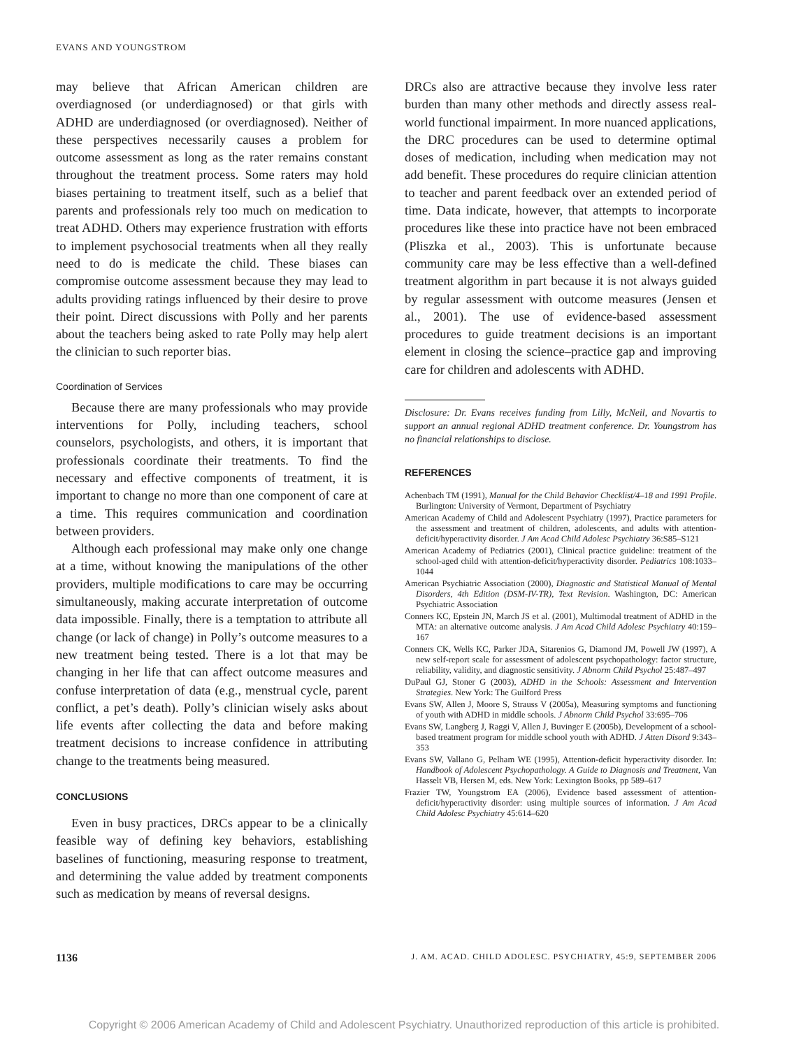EVANS AND YOUNGSTROM
may believe that African American children are overdiagnosed (or underdiagnosed) or that girls with ADHD are underdiagnosed (or overdiagnosed). Neither of these perspectives necessarily causes a problem for outcome assessment as long as the rater remains constant throughout the treatment process. Some raters may hold biases pertaining to treatment itself, such as a belief that parents and professionals rely too much on medication to treat ADHD. Others may experience frustration with efforts to implement psychosocial treatments when all they really need to do is medicate the child. These biases can compromise outcome assessment because they may lead to adults providing ratings influenced by their desire to prove their point. Direct discussions with Polly and her parents about the teachers being asked to rate Polly may help alert the clinician to such reporter bias.
Coordination of Services
Because there are many professionals who may provide interventions for Polly, including teachers, school counselors, psychologists, and others, it is important that professionals coordinate their treatments. To find the necessary and effective components of treatment, it is important to change no more than one component of care at a time. This requires communication and coordination between providers.
Although each professional may make only one change at a time, without knowing the manipulations of the other providers, multiple modifications to care may be occurring simultaneously, making accurate interpretation of outcome data impossible. Finally, there is a temptation to attribute all change (or lack of change) in Polly’s outcome measures to a new treatment being tested. There is a lot that may be changing in her life that can affect outcome measures and confuse interpretation of data (e.g., menstrual cycle, parent conflict, a pet’s death). Polly’s clinician wisely asks about life events after collecting the data and before making treatment decisions to increase confidence in attributing change to the treatments being measured.
CONCLUSIONS
Even in busy practices, DRCs appear to be a clinically feasible way of defining key behaviors, establishing baselines of functioning, measuring response to treatment, and determining the value added by treatment components such as medication by means of reversal designs.
DRCs also are attractive because they involve less rater burden than many other methods and directly assess real-world functional impairment. In more nuanced applications, the DRC procedures can be used to determine optimal doses of medication, including when medication may not add benefit. These procedures do require clinician attention to teacher and parent feedback over an extended period of time. Data indicate, however, that attempts to incorporate procedures like these into practice have not been embraced (Pliszka et al., 2003). This is unfortunate because community care may be less effective than a well-defined treatment algorithm in part because it is not always guided by regular assessment with outcome measures (Jensen et al., 2001). The use of evidence-based assessment procedures to guide treatment decisions is an important element in closing the science–practice gap and improving care for children and adolescents with ADHD.
Disclosure: Dr. Evans receives funding from Lilly, McNeil, and Novartis to support an annual regional ADHD treatment conference. Dr. Youngstrom has no financial relationships to disclose.
REFERENCES
Achenbach TM (1991), Manual for the Child Behavior Checklist/4–18 and 1991 Profile. Burlington: University of Vermont, Department of Psychiatry
American Academy of Child and Adolescent Psychiatry (1997), Practice parameters for the assessment and treatment of children, adolescents, and adults with attention-deficit/hyperactivity disorder. J Am Acad Child Adolesc Psychiatry 36:S85–S121
American Academy of Pediatrics (2001), Clinical practice guideline: treatment of the school-aged child with attention-deficit/hyperactivity disorder. Pediatrics 108:1033–1044
American Psychiatric Association (2000), Diagnostic and Statistical Manual of Mental Disorders, 4th Edition (DSM-IV-TR), Text Revision. Washington, DC: American Psychiatric Association
Conners KC, Epstein JN, March JS et al. (2001), Multimodal treatment of ADHD in the MTA: an alternative outcome analysis. J Am Acad Child Adolesc Psychiatry 40:159–167
Conners CK, Wells KC, Parker JDA, Sitarenios G, Diamond JM, Powell JW (1997), A new self-report scale for assessment of adolescent psychopathology: factor structure, reliability, validity, and diagnostic sensitivity. J Abnorm Child Psychol 25:487–497
DuPaul GJ, Stoner G (2003), ADHD in the Schools: Assessment and Intervention Strategies. New York: The Guilford Press
Evans SW, Allen J, Moore S, Strauss V (2005a), Measuring symptoms and functioning of youth with ADHD in middle schools. J Abnorm Child Psychol 33:695–706
Evans SW, Langberg J, Raggi V, Allen J, Buvinger E (2005b), Development of a school-based treatment program for middle school youth with ADHD. J Atten Disord 9:343–353
Evans SW, Vallano G, Pelham WE (1995), Attention-deficit hyperactivity disorder. In: Handbook of Adolescent Psychopathology. A Guide to Diagnosis and Treatment, Van Hasselt VB, Hersen M, eds. New York: Lexington Books, pp 589–617
Frazier TW, Youngstrom EA (2006), Evidence based assessment of attention-deficit/hyperactivity disorder: using multiple sources of information. J Am Acad Child Adolesc Psychiatry 45:614–620
1136 J. AM. ACAD. CHILD ADOLESC. PSYCHIATRY, 45:9, SEPTEMBER 2006
Copyright © 2006 American Academy of Child and Adolescent Psychiatry. Unauthorized reproduction of this article is prohibited.